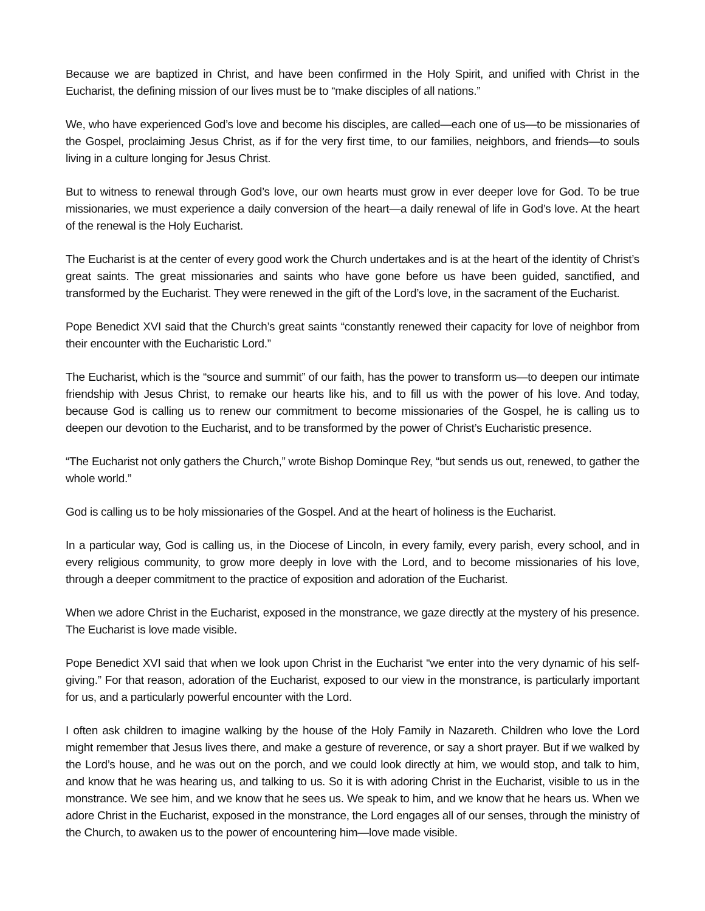Because we are baptized in Christ, and have been confirmed in the Holy Spirit, and unified with Christ in the Eucharist, the defining mission of our lives must be to “make disciples of all nations.”
We, who have experienced God’s love and become his disciples, are called—each one of us—to be missionaries of the Gospel, proclaiming Jesus Christ, as if for the very first time, to our families, neighbors, and friends—to souls living in a culture longing for Jesus Christ.
But to witness to renewal through God’s love, our own hearts must grow in ever deeper love for God. To be true missionaries, we must experience a daily conversion of the heart—a daily renewal of life in God’s love. At the heart of the renewal is the Holy Eucharist.
The Eucharist is at the center of every good work the Church undertakes and is at the heart of the identity of Christ’s great saints. The great missionaries and saints who have gone before us have been guided, sanctified, and transformed by the Eucharist. They were renewed in the gift of the Lord’s love, in the sacrament of the Eucharist.
Pope Benedict XVI said that the Church’s great saints “constantly renewed their capacity for love of neighbor from their encounter with the Eucharistic Lord.”
The Eucharist, which is the “source and summit” of our faith, has the power to transform us—to deepen our intimate friendship with Jesus Christ, to remake our hearts like his, and to fill us with the power of his love. And today, because God is calling us to renew our commitment to become missionaries of the Gospel, he is calling us to deepen our devotion to the Eucharist, and to be transformed by the power of Christ’s Eucharistic presence.
“The Eucharist not only gathers the Church,” wrote Bishop Dominque Rey, “but sends us out, renewed, to gather the whole world.”
God is calling us to be holy missionaries of the Gospel. And at the heart of holiness is the Eucharist.
In a particular way, God is calling us, in the Diocese of Lincoln, in every family, every parish, every school, and in every religious community, to grow more deeply in love with the Lord, and to become missionaries of his love, through a deeper commitment to the practice of exposition and adoration of the Eucharist.
When we adore Christ in the Eucharist, exposed in the monstrance, we gaze directly at the mystery of his presence. The Eucharist is love made visible.
Pope Benedict XVI said that when we look upon Christ in the Eucharist “we enter into the very dynamic of his self-giving.” For that reason, adoration of the Eucharist, exposed to our view in the monstrance, is particularly important for us, and a particularly powerful encounter with the Lord.
I often ask children to imagine walking by the house of the Holy Family in Nazareth. Children who love the Lord might remember that Jesus lives there, and make a gesture of reverence, or say a short prayer. But if we walked by the Lord’s house, and he was out on the porch, and we could look directly at him, we would stop, and talk to him, and know that he was hearing us, and talking to us. So it is with adoring Christ in the Eucharist, visible to us in the monstrance. We see him, and we know that he sees us. We speak to him, and we know that he hears us. When we adore Christ in the Eucharist, exposed in the monstrance, the Lord engages all of our senses, through the ministry of the Church, to awaken us to the power of encountering him—love made visible.